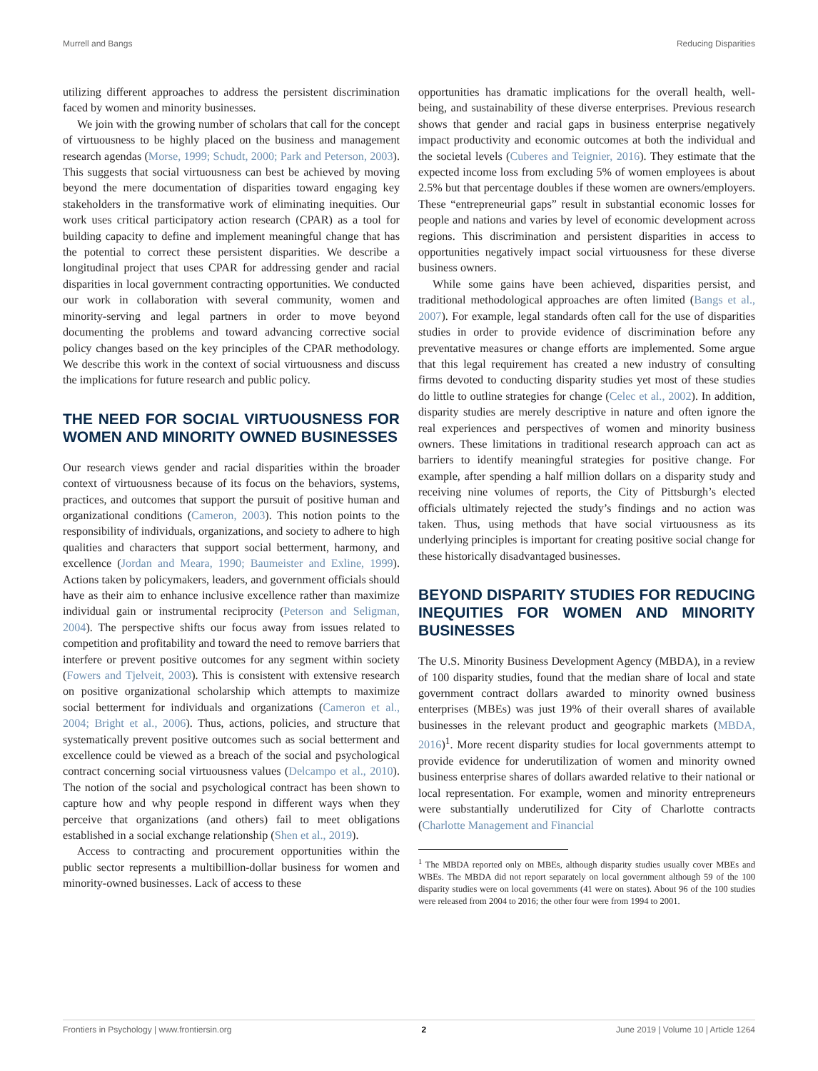Murrell and Bangs Reducing Disparities
utilizing different approaches to address the persistent discrimination faced by women and minority businesses.
We join with the growing number of scholars that call for the concept of virtuousness to be highly placed on the business and management research agendas (Morse, 1999; Schudt, 2000; Park and Peterson, 2003). This suggests that social virtuousness can best be achieved by moving beyond the mere documentation of disparities toward engaging key stakeholders in the transformative work of eliminating inequities. Our work uses critical participatory action research (CPAR) as a tool for building capacity to define and implement meaningful change that has the potential to correct these persistent disparities. We describe a longitudinal project that uses CPAR for addressing gender and racial disparities in local government contracting opportunities. We conducted our work in collaboration with several community, women and minority-serving and legal partners in order to move beyond documenting the problems and toward advancing corrective social policy changes based on the key principles of the CPAR methodology. We describe this work in the context of social virtuousness and discuss the implications for future research and public policy.
THE NEED FOR SOCIAL VIRTUOUSNESS FOR WOMEN AND MINORITY OWNED BUSINESSES
Our research views gender and racial disparities within the broader context of virtuousness because of its focus on the behaviors, systems, practices, and outcomes that support the pursuit of positive human and organizational conditions (Cameron, 2003). This notion points to the responsibility of individuals, organizations, and society to adhere to high qualities and characters that support social betterment, harmony, and excellence (Jordan and Meara, 1990; Baumeister and Exline, 1999). Actions taken by policymakers, leaders, and government officials should have as their aim to enhance inclusive excellence rather than maximize individual gain or instrumental reciprocity (Peterson and Seligman, 2004). The perspective shifts our focus away from issues related to competition and profitability and toward the need to remove barriers that interfere or prevent positive outcomes for any segment within society (Fowers and Tjelveit, 2003). This is consistent with extensive research on positive organizational scholarship which attempts to maximize social betterment for individuals and organizations (Cameron et al., 2004; Bright et al., 2006). Thus, actions, policies, and structure that systematically prevent positive outcomes such as social betterment and excellence could be viewed as a breach of the social and psychological contract concerning social virtuousness values (Delcampo et al., 2010). The notion of the social and psychological contract has been shown to capture how and why people respond in different ways when they perceive that organizations (and others) fail to meet obligations established in a social exchange relationship (Shen et al., 2019).
Access to contracting and procurement opportunities within the public sector represents a multibillion-dollar business for women and minority-owned businesses. Lack of access to these
opportunities has dramatic implications for the overall health, well-being, and sustainability of these diverse enterprises. Previous research shows that gender and racial gaps in business enterprise negatively impact productivity and economic outcomes at both the individual and the societal levels (Cuberes and Teignier, 2016). They estimate that the expected income loss from excluding 5% of women employees is about 2.5% but that percentage doubles if these women are owners/employers. These “entrepreneurial gaps” result in substantial economic losses for people and nations and varies by level of economic development across regions. This discrimination and persistent disparities in access to opportunities negatively impact social virtuousness for these diverse business owners.
While some gains have been achieved, disparities persist, and traditional methodological approaches are often limited (Bangs et al., 2007). For example, legal standards often call for the use of disparities studies in order to provide evidence of discrimination before any preventative measures or change efforts are implemented. Some argue that this legal requirement has created a new industry of consulting firms devoted to conducting disparity studies yet most of these studies do little to outline strategies for change (Celec et al., 2002). In addition, disparity studies are merely descriptive in nature and often ignore the real experiences and perspectives of women and minority business owners. These limitations in traditional research approach can act as barriers to identify meaningful strategies for positive change. For example, after spending a half million dollars on a disparity study and receiving nine volumes of reports, the City of Pittsburgh’s elected officials ultimately rejected the study’s findings and no action was taken. Thus, using methods that have social virtuousness as its underlying principles is important for creating positive social change for these historically disadvantaged businesses.
BEYOND DISPARITY STUDIES FOR REDUCING INEQUITIES FOR WOMEN AND MINORITY BUSINESSES
The U.S. Minority Business Development Agency (MBDA), in a review of 100 disparity studies, found that the median share of local and state government contract dollars awarded to minority owned business enterprises (MBEs) was just 19% of their overall shares of available businesses in the relevant product and geographic markets (MBDA, 2016)<sup>1</sup>. More recent disparity studies for local governments attempt to provide evidence for underutilization of women and minority owned business enterprise shares of dollars awarded relative to their national or local representation. For example, women and minority entrepreneurs were substantially underutilized for City of Charlotte contracts (Charlotte Management and Financial
<sup>1</sup> The MBDA reported only on MBEs, although disparity studies usually cover MBEs and WBEs. The MBDA did not report separately on local government although 59 of the 100 disparity studies were on local governments (41 were on states). About 96 of the 100 studies were released from 2004 to 2016; the other four were from 1994 to 2001.
Frontiers in Psychology | www.frontiersin.org 2 June 2019 | Volume 10 | Article 1264